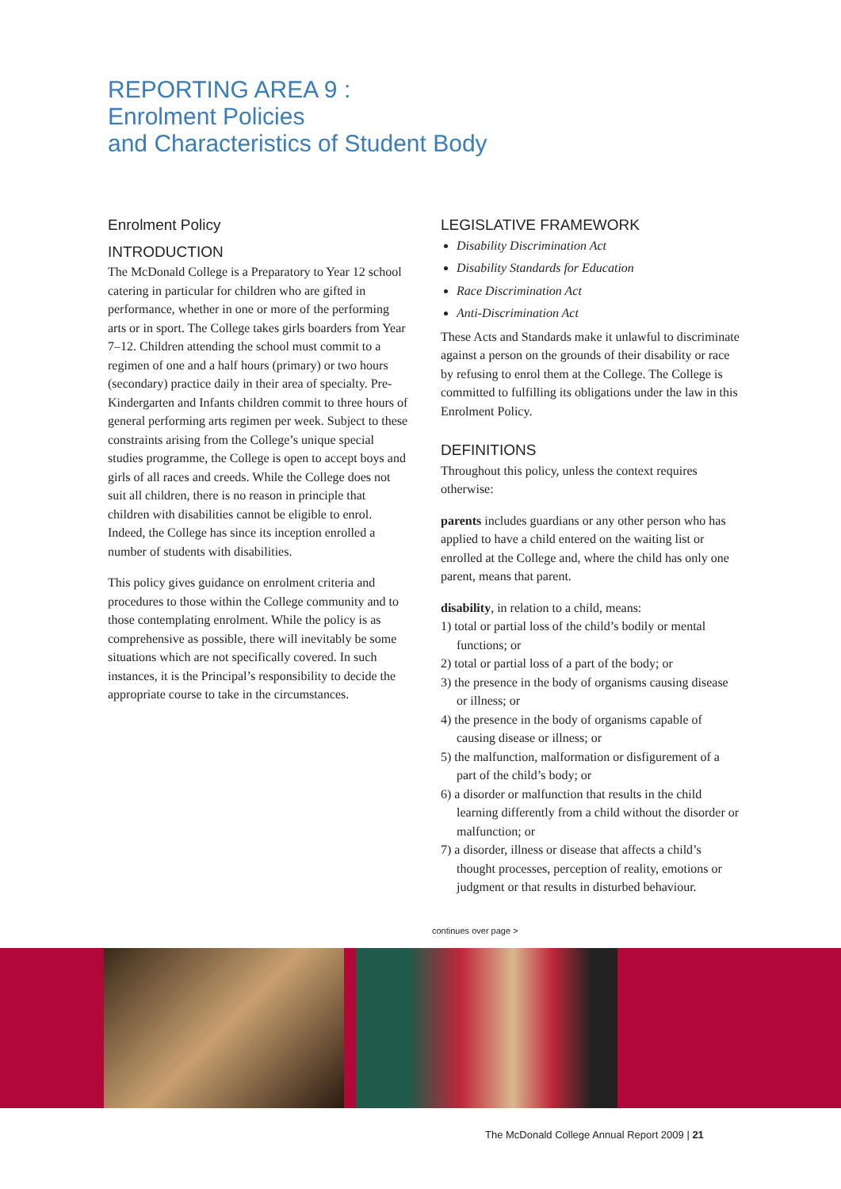REPORTING AREA 9 :
Enrolment Policies
and Characteristics of Student Body
Enrolment Policy
INTRODUCTION
The McDonald College is a Preparatory to Year 12 school catering in particular for children who are gifted in performance, whether in one or more of the performing arts or in sport. The College takes girls boarders from Year 7–12. Children attending the school must commit to a regimen of one and a half hours (primary) or two hours (secondary) practice daily in their area of specialty. Pre-Kindergarten and Infants children commit to three hours of general performing arts regimen per week. Subject to these constraints arising from the College’s unique special studies programme, the College is open to accept boys and girls of all races and creeds. While the College does not suit all children, there is no reason in principle that children with disabilities cannot be eligible to enrol. Indeed, the College has since its inception enrolled a number of students with disabilities.
This policy gives guidance on enrolment criteria and procedures to those within the College community and to those contemplating enrolment. While the policy is as comprehensive as possible, there will inevitably be some situations which are not specifically covered. In such instances, it is the Principal’s responsibility to decide the appropriate course to take in the circumstances.
LEGISLATIVE FRAMEWORK
Disability Discrimination Act
Disability Standards for Education
Race Discrimination Act
Anti-Discrimination Act
These Acts and Standards make it unlawful to discriminate against a person on the grounds of their disability or race by refusing to enrol them at the College. The College is committed to fulfilling its obligations under the law in this Enrolment Policy.
DEFINITIONS
Throughout this policy, unless the context requires otherwise:
parents includes guardians or any other person who has applied to have a child entered on the waiting list or enrolled at the College and, where the child has only one parent, means that parent.
disability, in relation to a child, means:
1) total or partial loss of the child’s bodily or mental functions; or
2) total or partial loss of a part of the body; or
3) the presence in the body of organisms causing disease or illness; or
4) the presence in the body of organisms capable of causing disease or illness; or
5) the malfunction, malformation or disfigurement of a part of the child’s body; or
6) a disorder or malfunction that results in the child learning differently from a child without the disorder or malfunction; or
7) a disorder, illness or disease that affects a child’s thought processes, perception of reality, emotions or judgment or that results in disturbed behaviour.
continues over page >
The McDonald College Annual Report 2009 | 21